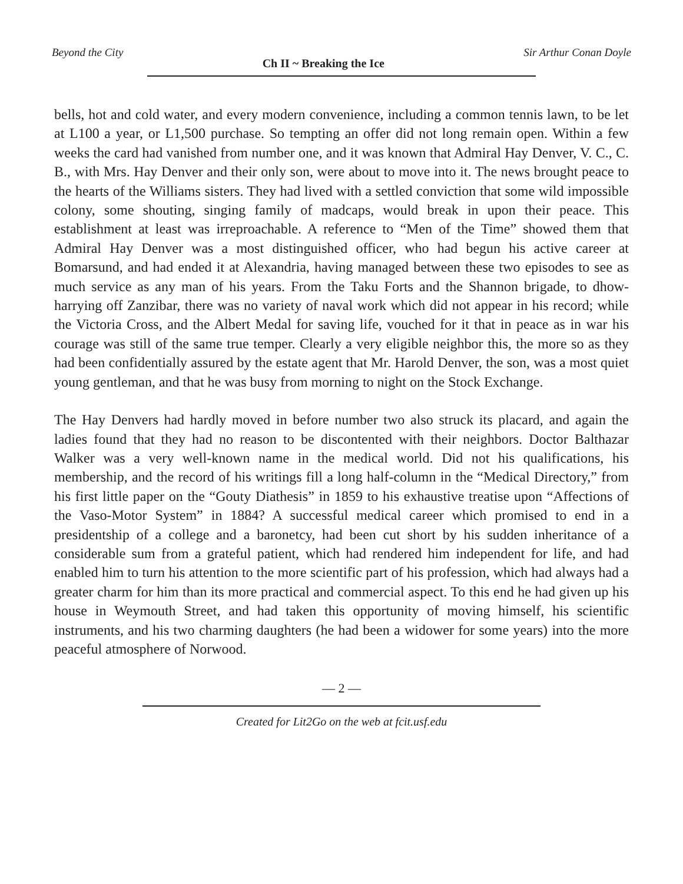Beyond the City Ch II ~ Breaking the Ice Sir Arthur Conan Doyle
bells, hot and cold water, and every modern convenience, including a common tennis lawn, to be let at L100 a year, or L1,500 purchase. So tempting an offer did not long remain open. Within a few weeks the card had vanished from number one, and it was known that Admiral Hay Denver, V. C., C. B., with Mrs. Hay Denver and their only son, were about to move into it. The news brought peace to the hearts of the Williams sisters. They had lived with a settled conviction that some wild impossible colony, some shouting, singing family of madcaps, would break in upon their peace. This establishment at least was irreproachable. A reference to “Men of the Time” showed them that Admiral Hay Denver was a most distinguished officer, who had begun his active career at Bomarsund, and had ended it at Alexandria, having managed between these two episodes to see as much service as any man of his years. From the Taku Forts and the Shannon brigade, to dhow-harrying off Zanzibar, there was no variety of naval work which did not appear in his record; while the Victoria Cross, and the Albert Medal for saving life, vouched for it that in peace as in war his courage was still of the same true temper. Clearly a very eligible neighbor this, the more so as they had been confidentially assured by the estate agent that Mr. Harold Denver, the son, was a most quiet young gentleman, and that he was busy from morning to night on the Stock Exchange.
The Hay Denvers had hardly moved in before number two also struck its placard, and again the ladies found that they had no reason to be discontented with their neighbors. Doctor Balthazar Walker was a very well-known name in the medical world. Did not his qualifications, his membership, and the record of his writings fill a long half-column in the “Medical Directory,” from his first little paper on the “Gouty Diathesis” in 1859 to his exhaustive treatise upon “Affections of the Vaso-Motor System” in 1884? A successful medical career which promised to end in a presidentship of a college and a baronetcy, had been cut short by his sudden inheritance of a considerable sum from a grateful patient, which had rendered him independent for life, and had enabled him to turn his attention to the more scientific part of his profession, which had always had a greater charm for him than its more practical and commercial aspect. To this end he had given up his house in Weymouth Street, and had taken this opportunity of moving himself, his scientific instruments, and his two charming daughters (he had been a widower for some years) into the more peaceful atmosphere of Norwood.
— 2 —
Created for Lit2Go on the web at fcit.usf.edu